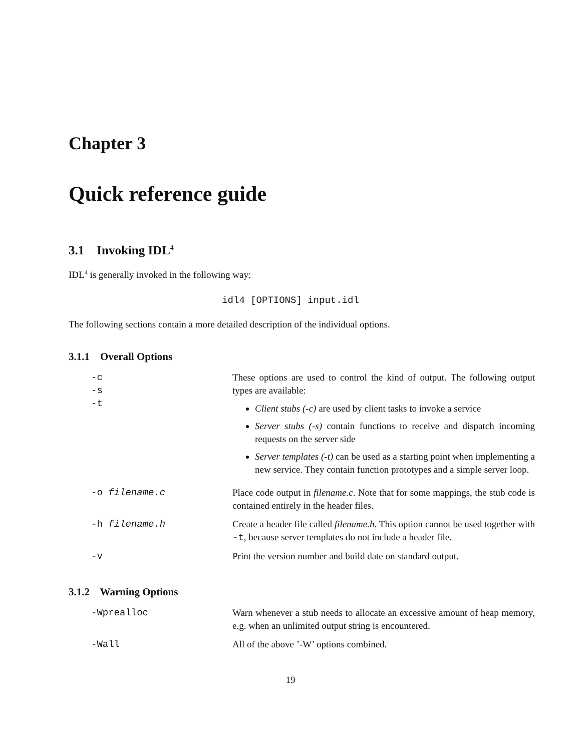Chapter 3
Quick reference guide
3.1 Invoking IDL<sup>4</sup>
IDL<sup>4</sup> is generally invoked in the following way:
idl4 [OPTIONS] input.idl
The following sections contain a more detailed description of the individual options.
3.1.1 Overall Options
| -c -s -t | These options are used to control the kind of output. The following output types are available: Client stubs (-c) are used by client tasks to invoke a service Server stubs (-s) contain functions to receive and dispatch incoming requests on the server side Server templates (-t) can be used as a starting point when implementing a new service. They contain function prototypes and a simple server loop. |
| -o filename.c | Place code output in filename.c . Note that for some mappings, the stub code is contained entirely in the header files. |
| -h filename.h | Create a header file called filename.h . This option cannot be used together with -t , because server templates do not include a header file. |
| -v | Print the version number and build date on standard output. |
3.1.2 Warning Options
| -Wprealloc | Warn whenever a stub needs to allocate an excessive amount of heap memory, e.g. when an unlimited output string is encountered. |
| -Wall | All of the above ’-W’ options combined. |
19